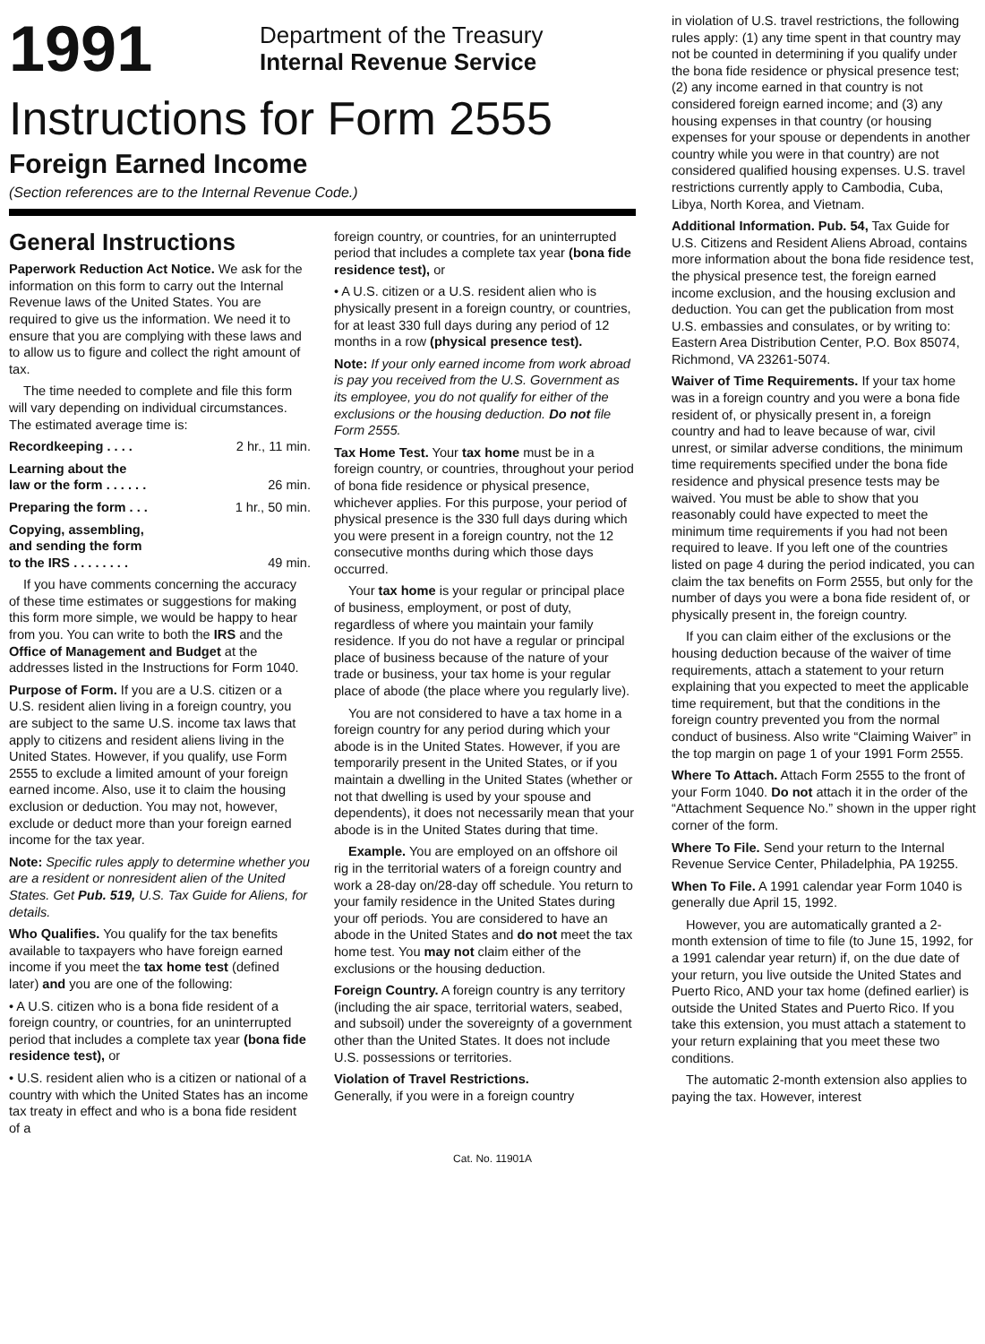1991
Department of the Treasury
Internal Revenue Service
Instructions for Form 2555
Foreign Earned Income
(Section references are to the Internal Revenue Code.)
General Instructions
Paperwork Reduction Act Notice. We ask for the information on this form to carry out the Internal Revenue laws of the United States. You are required to give us the information. We need it to ensure that you are complying with these laws and to allow us to figure and collect the right amount of tax.
The time needed to complete and file this form will vary depending on individual circumstances. The estimated average time is:
Recordkeeping . . . . 2 hr., 11 min.
Learning about the
law or the form . . . . . .
26 min.
Preparing the form . . . 1 hr., 50 min.
Copying, assembling,
and sending the form
to the IRS . . . . . . . .
49 min.
If you have comments concerning the accuracy of these time estimates or suggestions for making this form more simple, we would be happy to hear from you. You can write to both the IRS and the Office of Management and Budget at the addresses listed in the Instructions for Form 1040.
Purpose of Form. If you are a U.S. citizen or a U.S. resident alien living in a foreign country, you are subject to the same U.S. income tax laws that apply to citizens and resident aliens living in the United States. However, if you qualify, use Form 2555 to exclude a limited amount of your foreign earned income. Also, use it to claim the housing exclusion or deduction. You may not, however, exclude or deduct more than your foreign earned income for the tax year.
Note: Specific rules apply to determine whether you are a resident or nonresident alien of the United States. Get Pub. 519, U.S. Tax Guide for Aliens, for details.
Who Qualifies. You qualify for the tax benefits available to taxpayers who have foreign earned income if you meet the tax home test (defined later) and you are one of the following:
• A U.S. citizen who is a bona fide resident of a foreign country, or countries, for an uninterrupted period that includes a complete tax year (bona fide residence test), or
• U.S. resident alien who is a citizen or national of a country with which the United States has an income tax treaty in effect and who is a bona fide resident of a
foreign country, or countries, for an uninterrupted period that includes a complete tax year (bona fide residence test), or
• A U.S. citizen or a U.S. resident alien who is physically present in a foreign country, or countries, for at least 330 full days during any period of 12 months in a row (physical presence test).
Note: If your only earned income from work abroad is pay you received from the U.S. Government as its employee, you do not qualify for either of the exclusions or the housing deduction. Do not file Form 2555.
Tax Home Test. Your tax home must be in a foreign country, or countries, throughout your period of bona fide residence or physical presence, whichever applies. For this purpose, your period of physical presence is the 330 full days during which you were present in a foreign country, not the 12 consecutive months during which those days occurred.
Your tax home is your regular or principal place of business, employment, or post of duty, regardless of where you maintain your family residence. If you do not have a regular or principal place of business because of the nature of your trade or business, your tax home is your regular place of abode (the place where you regularly live).
You are not considered to have a tax home in a foreign country for any period during which your abode is in the United States. However, if you are temporarily present in the United States, or if you maintain a dwelling in the United States (whether or not that dwelling is used by your spouse and dependents), it does not necessarily mean that your abode is in the United States during that time.
Example. You are employed on an offshore oil rig in the territorial waters of a foreign country and work a 28-day on/28-day off schedule. You return to your family residence in the United States during your off periods. You are considered to have an abode in the United States and do not meet the tax home test. You may not claim either of the exclusions or the housing deduction.
Foreign Country. A foreign country is any territory (including the air space, territorial waters, seabed, and subsoil) under the sovereignty of a government other than the United States. It does not include U.S. possessions or territories.
Violation of Travel Restrictions.
Generally, if you were in a foreign country
in violation of U.S. travel restrictions, the following rules apply: (1) any time spent in that country may not be counted in determining if you qualify under the bona fide residence or physical presence test; (2) any income earned in that country is not considered foreign earned income; and (3) any housing expenses in that country (or housing expenses for your spouse or dependents in another country while you were in that country) are not considered qualified housing expenses. U.S. travel restrictions currently apply to Cambodia, Cuba, Libya, North Korea, and Vietnam.
Additional Information. Pub. 54, Tax Guide for U.S. Citizens and Resident Aliens Abroad, contains more information about the bona fide residence test, the physical presence test, the foreign earned income exclusion, and the housing exclusion and deduction. You can get the publication from most U.S. embassies and consulates, or by writing to: Eastern Area Distribution Center, P.O. Box 85074, Richmond, VA 23261-5074.
Waiver of Time Requirements. If your tax home was in a foreign country and you were a bona fide resident of, or physically present in, a foreign country and had to leave because of war, civil unrest, or similar adverse conditions, the minimum time requirements specified under the bona fide residence and physical presence tests may be waived. You must be able to show that you reasonably could have expected to meet the minimum time requirements if you had not been required to leave. If you left one of the countries listed on page 4 during the period indicated, you can claim the tax benefits on Form 2555, but only for the number of days you were a bona fide resident of, or physically present in, the foreign country.
If you can claim either of the exclusions or the housing deduction because of the waiver of time requirements, attach a statement to your return explaining that you expected to meet the applicable time requirement, but that the conditions in the foreign country prevented you from the normal conduct of business. Also write “Claiming Waiver” in the top margin on page 1 of your 1991 Form 2555.
Where To Attach. Attach Form 2555 to the front of your Form 1040. Do not attach it in the order of the “Attachment Sequence No.” shown in the upper right corner of the form.
Where To File. Send your return to the Internal Revenue Service Center, Philadelphia, PA 19255.
When To File. A 1991 calendar year Form 1040 is generally due April 15, 1992.
However, you are automatically granted a 2-month extension of time to file (to June 15, 1992, for a 1991 calendar year return) if, on the due date of your return, you live outside the United States and Puerto Rico, AND your tax home (defined earlier) is outside the United States and Puerto Rico. If you take this extension, you must attach a statement to your return explaining that you meet these two conditions.
The automatic 2-month extension also applies to paying the tax. However, interest
Cat. No. 11901A